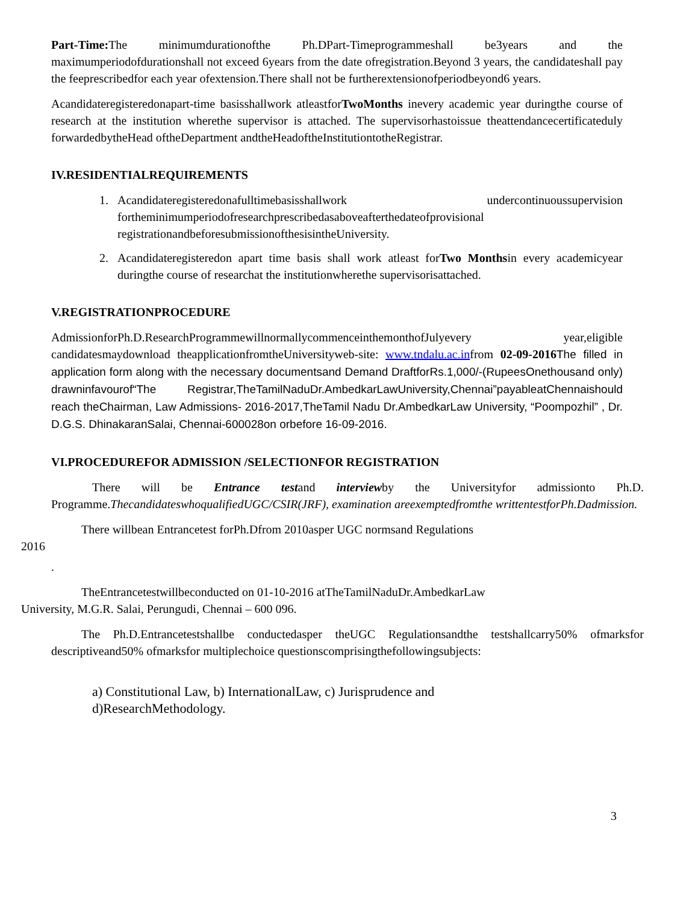Part-Time: The minimumdurationofthe Ph.DPart-Timeprogrammeshall be3years and the maximumperiodofdurationshall not exceed 6years from the date ofregistration.Beyond 3 years, the candidateshall pay the feeprescribedfor each year ofextension.There shall not be furtherextensionofperiodbeyond6 years.
Acandidateregisteredonapart-time basisshallwork atleastforTwoMonths inevery academic year duringthe course of research at the institution wherethe supervisor is attached. The supervisorhastoissue theattendancecertificateduly forwardedbytheHead oftheDepartment andtheHeadoftheInstitutiontotheRegistrar.
IV.RESIDENTIALREQUIREMENTS
1. Acandidateregisteredonafulltimebasisshallwork undercontinuoussupervision fortheminimumperiodofresearchprescribedasaboveafterthedateofprovisional registrationandbeforesubmissionofthesisintheUniversity.
2. Acandidateregisteredon apart time basis shall work atleast forTwo Monthsin every academicyear duringthe course of researchat the institutionwherethe supervisorisattached.
V.REGISTRATIONPROCEDURE
AdmissionforPh.D.ResearchProgrammewillnormallycommenceinthemonthofJulyevery year,eligible candidatesmaydownload theapplicationfromtheUniversityweb-site: www.tndalu.ac.infrom 02-09-2016 The filled in application form along with the necessary documentsand Demand DraftforRs.1,000/-(RupeesOnethousand only) drawninfavourof“The Registrar,TheTamilNaduDr.AmbedkarLawUniversity,Chennai”payableatChennaishould reach theChairman, Law Admissions- 2016-2017,TheTamil Nadu Dr.AmbedkarLaw University, “Poompozhil” , Dr. D.G.S. DhinakaranSalai, Chennai-600028on orbefore 16-09-2016.
VI.PROCEDUREFOR ADMISSION /SELECTIONFOR REGISTRATION
There will be Entrance testand interviewby the Universityfor admissionto Ph.D. Programme.ThecandidateswhoqualifiedUGC/CSIR(JRF), examination areexemptedfromthe writtentestforPh.Dadmission.
There willbean Entrancetest forPh.Dfrom 2010asper UGC normsand Regulations
2016
.
TheEntrancetestwillbeconducted on 01-10-2016 atTheTamilNaduDr.AmbedkarLaw
University, M.G.R. Salai, Perungudi, Chennai – 600 096.
The Ph.D.Entrancetestshallbe conductedasper theUGC Regulationsandthe testshallcarry50% ofmarksfor descriptiveand50% ofmarksfor multiplechoice questionscomprisingthefollowingsubjects:
a) Constitutional Law, b) InternationalLaw, c) Jurisprudence and
d)ResearchMethodology.
3